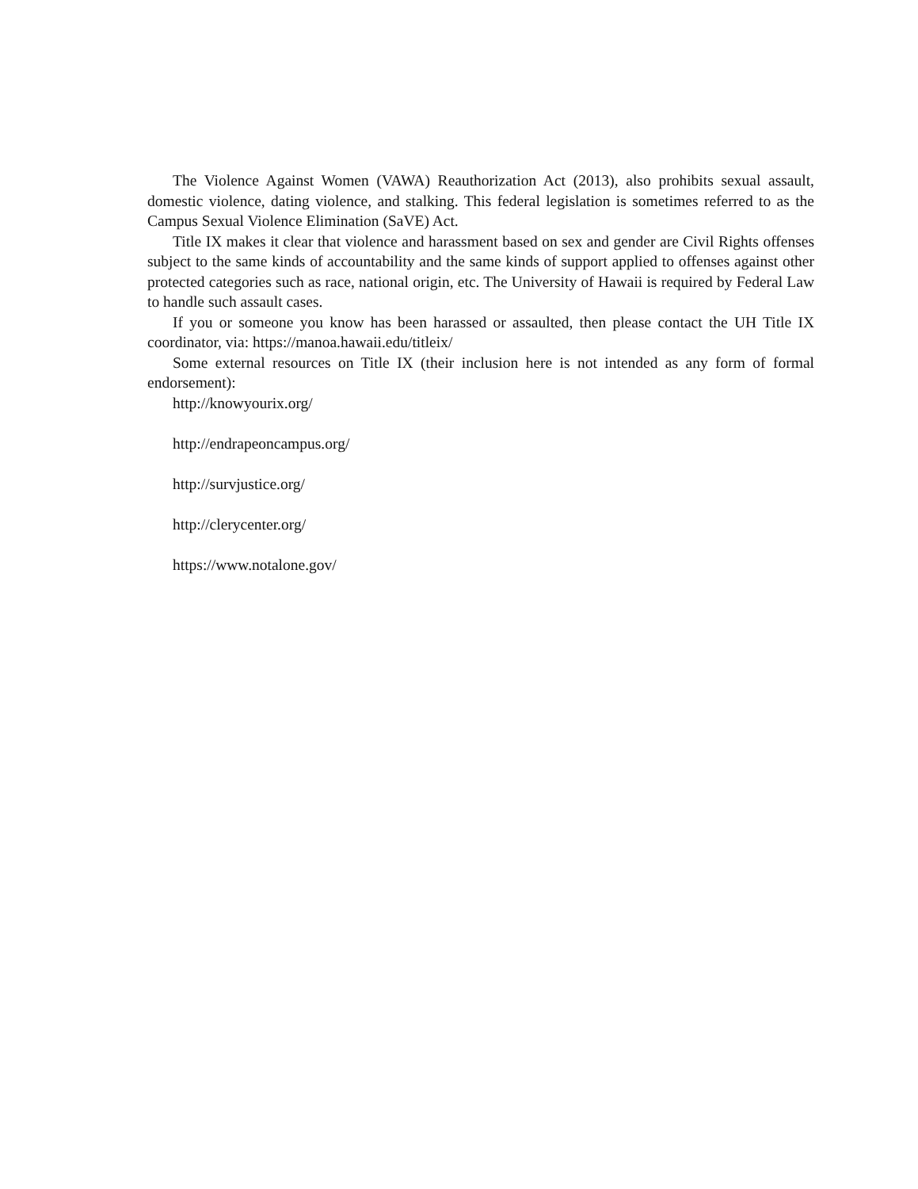The Violence Against Women (VAWA) Reauthorization Act (2013), also prohibits sexual assault, domestic violence, dating violence, and stalking. This federal legislation is sometimes referred to as the Campus Sexual Violence Elimination (SaVE) Act.
Title IX makes it clear that violence and harassment based on sex and gender are Civil Rights offenses subject to the same kinds of accountability and the same kinds of support applied to offenses against other protected categories such as race, national origin, etc. The University of Hawaii is required by Federal Law to handle such assault cases.
If you or someone you know has been harassed or assaulted, then please contact the UH Title IX coordinator, via: https://manoa.hawaii.edu/titleix/
Some external resources on Title IX (their inclusion here is not intended as any form of formal endorsement):
http://knowyourix.org/
http://endrapeoncampus.org/
http://survjustice.org/
http://clerycenter.org/
https://www.notalone.gov/